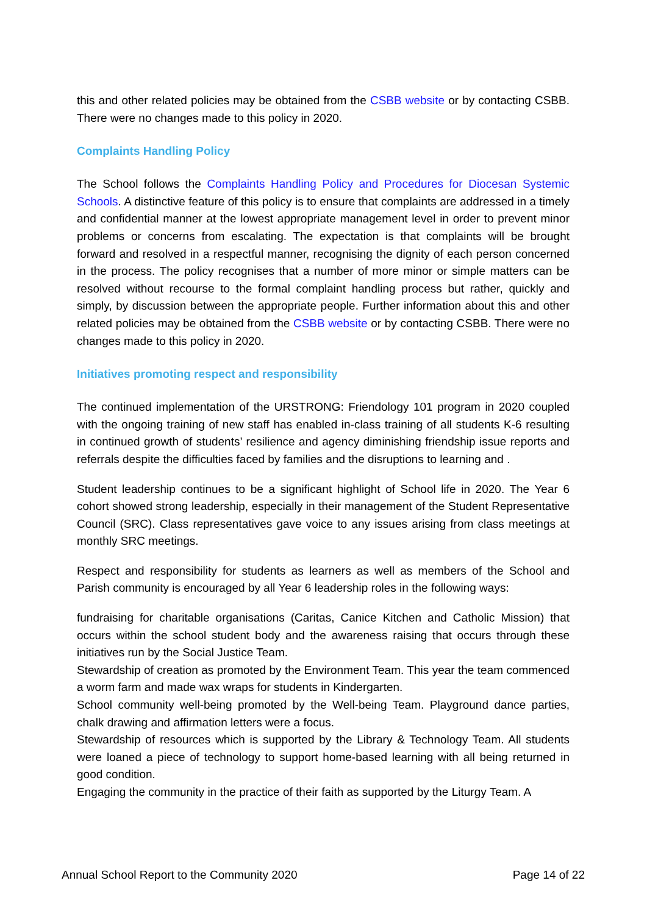this and other related policies may be obtained from the CSBB website or by contacting CSBB. There were no changes made to this policy in 2020.
Complaints Handling Policy
The School follows the Complaints Handling Policy and Procedures for Diocesan Systemic Schools. A distinctive feature of this policy is to ensure that complaints are addressed in a timely and confidential manner at the lowest appropriate management level in order to prevent minor problems or concerns from escalating. The expectation is that complaints will be brought forward and resolved in a respectful manner, recognising the dignity of each person concerned in the process. The policy recognises that a number of more minor or simple matters can be resolved without recourse to the formal complaint handling process but rather, quickly and simply, by discussion between the appropriate people. Further information about this and other related policies may be obtained from the CSBB website or by contacting CSBB. There were no changes made to this policy in 2020.
Initiatives promoting respect and responsibility
The continued implementation of the URSTRONG: Friendology 101 program in 2020 coupled with the ongoing training of new staff has enabled in-class training of all students K-6 resulting in continued growth of students’ resilience and agency diminishing friendship issue reports and referrals despite the difficulties faced by families and the disruptions to learning and .
Student leadership continues to be a significant highlight of School life in 2020. The Year 6 cohort showed strong leadership, especially in their management of the Student Representative Council (SRC). Class representatives gave voice to any issues arising from class meetings at monthly SRC meetings.
Respect and responsibility for students as learners as well as members of the School and Parish community is encouraged by all Year 6 leadership roles in the following ways:
fundraising for charitable organisations (Caritas, Canice Kitchen and Catholic Mission) that occurs within the school student body and the awareness raising that occurs through these initiatives run by the Social Justice Team.
Stewardship of creation as promoted by the Environment Team. This year the team commenced a worm farm and made wax wraps for students in Kindergarten.
School community well-being promoted by the Well-being Team. Playground dance parties, chalk drawing and affirmation letters were a focus.
Stewardship of resources which is supported by the Library & Technology Team. All students were loaned a piece of technology to support home-based learning with all being returned in good condition.
Engaging the community in the practice of their faith as supported by the Liturgy Team. A
Annual School Report to the Community 2020 Page 14 of 22